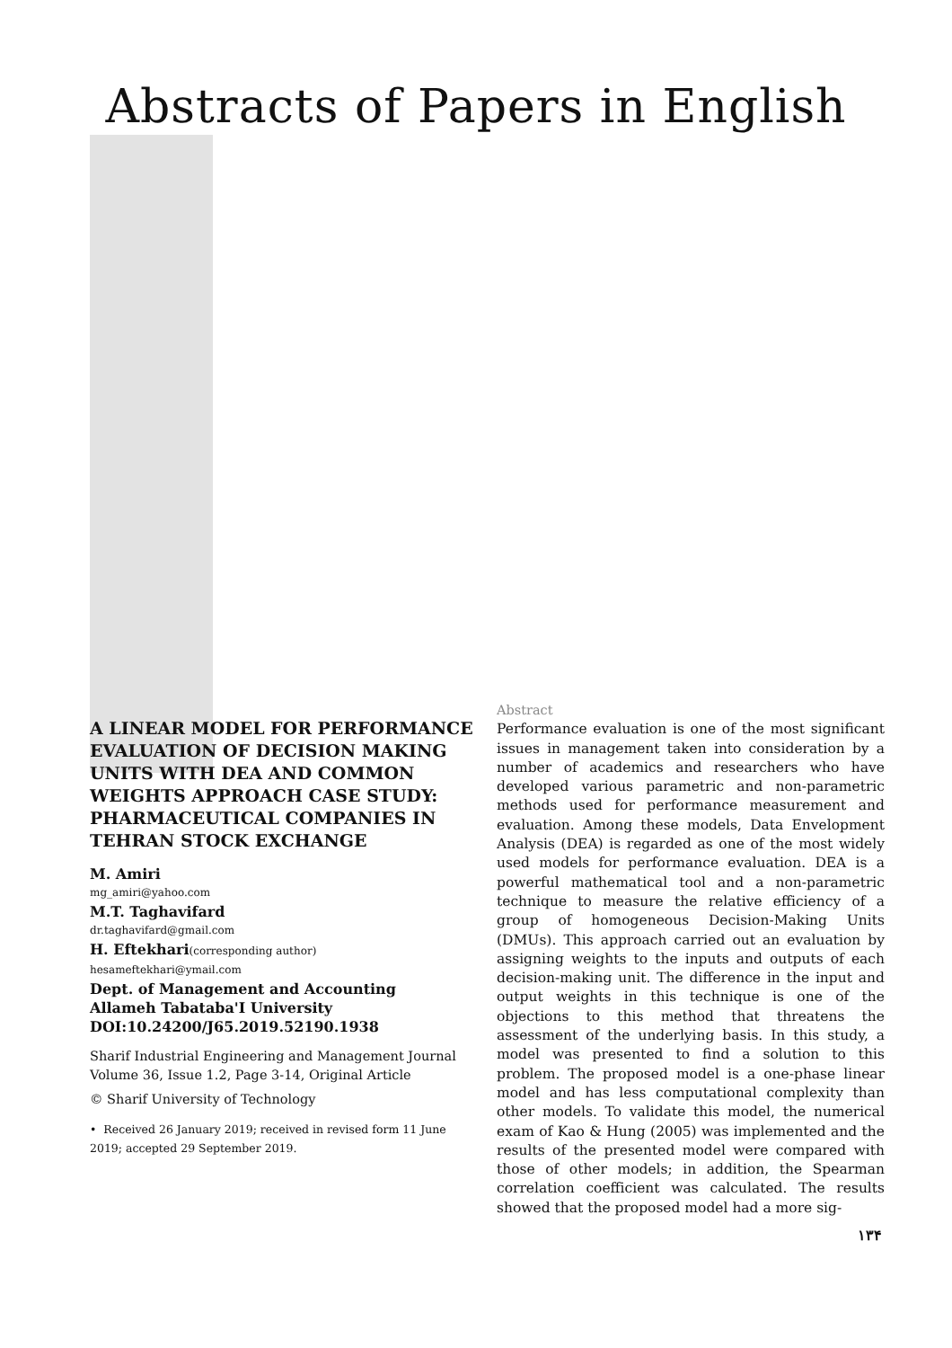Abstracts of Papers in English
A LINEAR MODEL FOR PERFORMANCE EVALUATION OF DECISION MAKING UNITS WITH DEA AND COMMON WEIGHTS APPROACH CASE STUDY: PHARMACEUTICAL COMPANIES IN TEHRAN STOCK EXCHANGE
M. Amiri
mg_amiri@yahoo.com
M.T. Taghavifard
dr.taghavifard@gmail.com
H. Eftekhari(corresponding author)
hesameftekhari@ymail.com
Dept. of Management and Accounting
Allameh Tabataba'I University
DOI:10.24200/J65.2019.52190.1938
Sharif Industrial Engineering and Management Journal
Volume 36, Issue 1.2, Page 3-14, Original Article
© Sharif University of Technology
• Received 26 January 2019; received in revised form 11 June 2019; accepted 29 September 2019.
Abstract
Performance evaluation is one of the most significant issues in management taken into consideration by a number of academics and researchers who have developed various parametric and non-parametric methods used for performance measurement and evaluation. Among these models, Data Envelopment Analysis (DEA) is regarded as one of the most widely used models for performance evaluation. DEA is a powerful mathematical tool and a non-parametric technique to measure the relative efficiency of a group of homogeneous Decision-Making Units (DMUs). This approach carried out an evaluation by assigning weights to the inputs and outputs of each decision-making unit. The difference in the input and output weights in this technique is one of the objections to this method that threatens the assessment of the underlying basis. In this study, a model was presented to find a solution to this problem. The proposed model is a one-phase linear model and has less computational complexity than other models. To validate this model, the numerical exam of Kao & Hung (2005) was implemented and the results of the presented model were compared with those of other models; in addition, the Spearman correlation coefficient was calculated. The results showed that the proposed model had a more sig-
۱۳۴